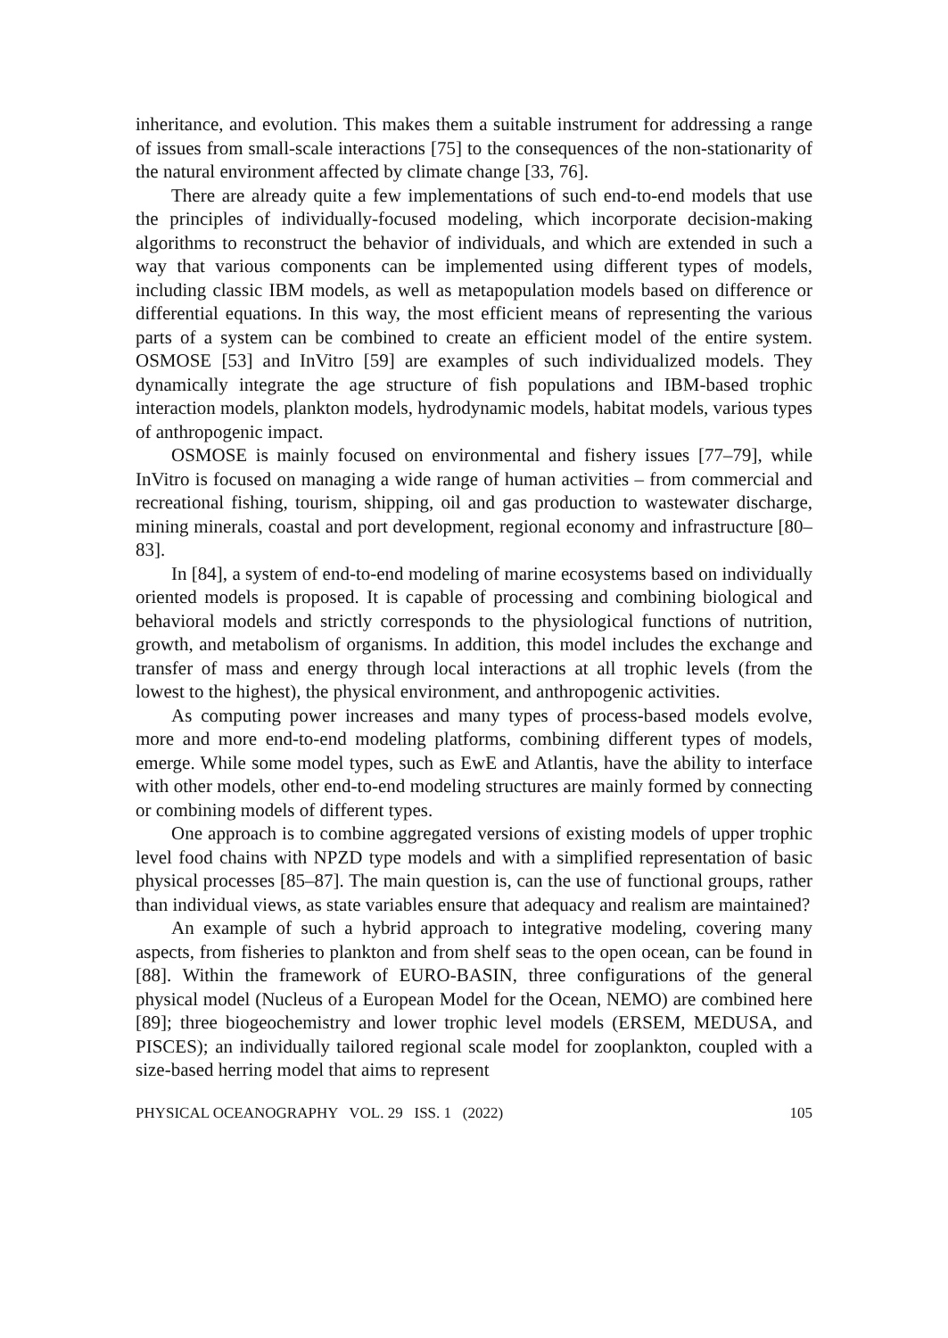inheritance, and evolution. This makes them a suitable instrument for addressing a range of issues from small-scale interactions [75] to the consequences of the non-stationarity of the natural environment affected by climate change [33, 76].
There are already quite a few implementations of such end-to-end models that use the principles of individually-focused modeling, which incorporate decision-making algorithms to reconstruct the behavior of individuals, and which are extended in such a way that various components can be implemented using different types of models, including classic IBM models, as well as metapopulation models based on difference or differential equations. In this way, the most efficient means of representing the various parts of a system can be combined to create an efficient model of the entire system. OSMOSE [53] and InVitro [59] are examples of such individualized models. They dynamically integrate the age structure of fish populations and IBM-based trophic interaction models, plankton models, hydrodynamic models, habitat models, various types of anthropogenic impact.
OSMOSE is mainly focused on environmental and fishery issues [77–79], while InVitro is focused on managing a wide range of human activities – from commercial and recreational fishing, tourism, shipping, oil and gas production to wastewater discharge, mining minerals, coastal and port development, regional economy and infrastructure [80–83].
In [84], a system of end-to-end modeling of marine ecosystems based on individually oriented models is proposed. It is capable of processing and combining biological and behavioral models and strictly corresponds to the physiological functions of nutrition, growth, and metabolism of organisms. In addition, this model includes the exchange and transfer of mass and energy through local interactions at all trophic levels (from the lowest to the highest), the physical environment, and anthropogenic activities.
As computing power increases and many types of process-based models evolve, more and more end-to-end modeling platforms, combining different types of models, emerge. While some model types, such as EwE and Atlantis, have the ability to interface with other models, other end-to-end modeling structures are mainly formed by connecting or combining models of different types.
One approach is to combine aggregated versions of existing models of upper trophic level food chains with NPZD type models and with a simplified representation of basic physical processes [85–87]. The main question is, can the use of functional groups, rather than individual views, as state variables ensure that adequacy and realism are maintained?
An example of such a hybrid approach to integrative modeling, covering many aspects, from fisheries to plankton and from shelf seas to the open ocean, can be found in [88]. Within the framework of EURO-BASIN, three configurations of the general physical model (Nucleus of a European Model for the Ocean, NEMO) are combined here [89]; three biogeochemistry and lower trophic level models (ERSEM, MEDUSA, and PISCES); an individually tailored regional scale model for zooplankton, coupled with a size-based herring model that aims to represent
PHYSICAL OCEANOGRAPHY VOL. 29 ISS. 1 (2022) 105